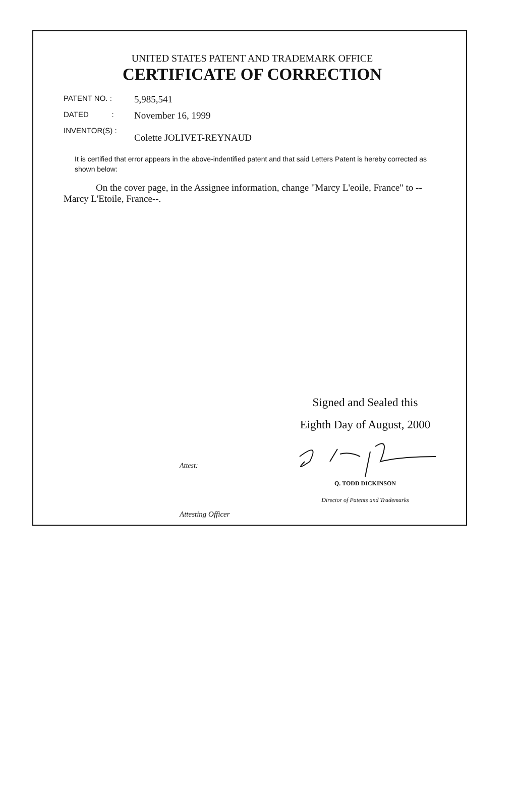UNITED STATES PATENT AND TRADEMARK OFFICE
CERTIFICATE OF CORRECTION
PATENT NO. :
5,985,541
DATED :
November 16, 1999
INVENTOR(S) :
Colette JOLIVET-REYNAUD
It is certified that error appears in the above-indentified patent and that said Letters Patent is hereby corrected as shown below:
On the cover page, in the Assignee information, change "Marcy L'eoile, France" to --Marcy L'Etoile, France--.
Attest:
Attesting Officer
Signed and Sealed this
Eighth Day of August, 2000
Q. TODD DICKINSON
Director of Patents and Trademarks